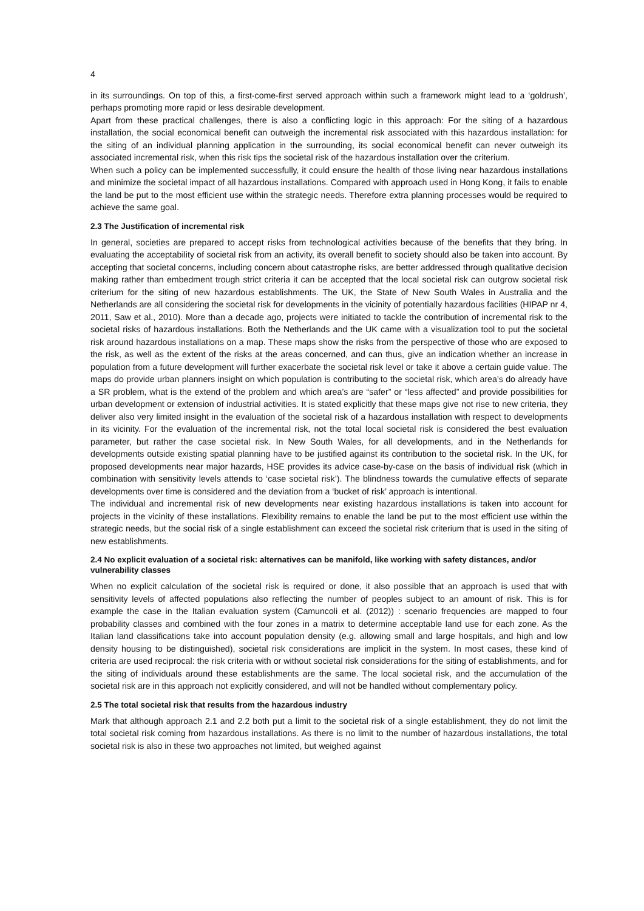4
in its surroundings. On top of this, a first-come-first served approach within such a framework might lead to a ‘goldrush’, perhaps promoting more rapid or less desirable development.
Apart from these practical challenges, there is also a conflicting logic in this approach: For the siting of a hazardous installation, the social economical benefit can outweigh the incremental risk associated with this hazardous installation: for the siting of an individual planning application in the surrounding, its social economical benefit can never outweigh its associated incremental risk, when this risk tips the societal risk of the hazardous installation over the criterium.
When such a policy can be implemented successfully, it could ensure the health of those living near hazardous installations and minimize the societal impact of all hazardous installations. Compared with approach used in Hong Kong, it fails to enable the land be put to the most efficient use within the strategic needs. Therefore extra planning processes would be required to achieve the same goal.
2.3 The Justification of incremental risk
In general, societies are prepared to accept risks from technological activities because of the benefits that they bring. In evaluating the acceptability of societal risk from an activity, its overall benefit to society should also be taken into account. By accepting that societal concerns, including concern about catastrophe risks, are better addressed through qualitative decision making rather than embedment trough strict criteria it can be accepted that the local societal risk can outgrow societal risk criterium for the siting of new hazardous establishments. The UK, the State of New South Wales in Australia and the Netherlands are all considering the societal risk for developments in the vicinity of potentially hazardous facilities (HIPAP nr 4, 2011, Saw et al., 2010). More than a decade ago, projects were initiated to tackle the contribution of incremental risk to the societal risks of hazardous installations. Both the Netherlands and the UK came with a visualization tool to put the societal risk around hazardous installations on a map. These maps show the risks from the perspective of those who are exposed to the risk, as well as the extent of the risks at the areas concerned, and can thus, give an indication whether an increase in population from a future development will further exacerbate the societal risk level or take it above a certain guide value. The maps do provide urban planners insight on which population is contributing to the societal risk, which area’s do already have a SR problem, what is the extend of the problem and which area’s are “safer” or “less affected” and provide possibilities for urban development or extension of industrial activities. It is stated explicitly that these maps give not rise to new criteria, they deliver also very limited insight in the evaluation of the societal risk of a hazardous installation with respect to developments in its vicinity. For the evaluation of the incremental risk, not the total local societal risk is considered the best evaluation parameter, but rather the case societal risk. In New South Wales, for all developments, and in the Netherlands for developments outside existing spatial planning have to be justified against its contribution to the societal risk. In the UK, for proposed developments near major hazards, HSE provides its advice case-by-case on the basis of individual risk (which in combination with sensitivity levels attends to ‘case societal risk’). The blindness towards the cumulative effects of separate developments over time is considered and the deviation from a ‘bucket of risk’ approach is intentional.
The individual and incremental risk of new developments near existing hazardous installations is taken into account for projects in the vicinity of these installations. Flexibility remains to enable the land be put to the most efficient use within the strategic needs, but the social risk of a single establishment can exceed the societal risk criterium that is used in the siting of new establishments.
2.4 No explicit evaluation of a societal risk: alternatives can be manifold, like working with safety distances, and/or vulnerability classes
When no explicit calculation of the societal risk is required or done, it also possible that an approach is used that with sensitivity levels of affected populations also reflecting the number of peoples subject to an amount of risk. This is for example the case in the Italian evaluation system (Camuncoli et al. (2012)) : scenario frequencies are mapped to four probability classes and combined with the four zones in a matrix to determine acceptable land use for each zone. As the Italian land classifications take into account population density (e.g. allowing small and large hospitals, and high and low density housing to be distinguished), societal risk considerations are implicit in the system. In most cases, these kind of criteria are used reciprocal: the risk criteria with or without societal risk considerations for the siting of establishments, and for the siting of individuals around these establishments are the same. The local societal risk, and the accumulation of the societal risk are in this approach not explicitly considered, and will not be handled without complementary policy.
2.5 The total societal risk that results from the hazardous industry
Mark that although approach 2.1 and 2.2 both put a limit to the societal risk of a single establishment, they do not limit the total societal risk coming from hazardous installations. As there is no limit to the number of hazardous installations, the total societal risk is also in these two approaches not limited, but weighed against